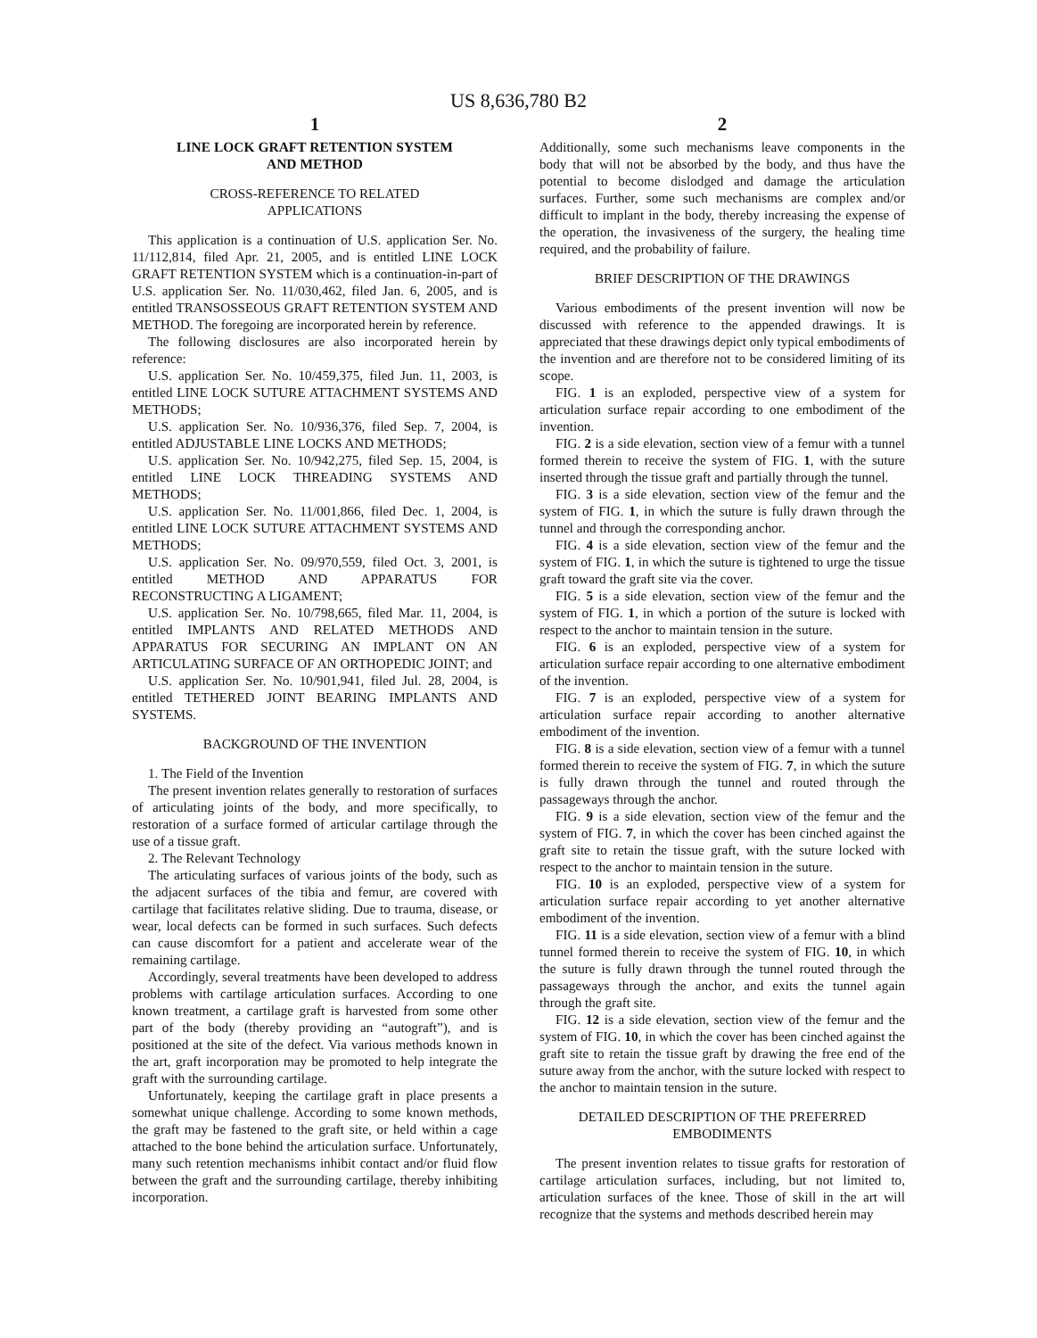US 8,636,780 B2
1
LINE LOCK GRAFT RETENTION SYSTEM
AND METHOD
CROSS-REFERENCE TO RELATED
APPLICATIONS
This application is a continuation of U.S. application Ser. No. 11/112,814, filed Apr. 21, 2005, and is entitled LINE LOCK GRAFT RETENTION SYSTEM which is a continuation-in-part of U.S. application Ser. No. 11/030,462, filed Jan. 6, 2005, and is entitled TRANSOSSEOUS GRAFT RETENTION SYSTEM AND METHOD. The foregoing are incorporated herein by reference.
The following disclosures are also incorporated herein by reference:
U.S. application Ser. No. 10/459,375, filed Jun. 11, 2003, is entitled LINE LOCK SUTURE ATTACHMENT SYSTEMS AND METHODS;
U.S. application Ser. No. 10/936,376, filed Sep. 7, 2004, is entitled ADJUSTABLE LINE LOCKS AND METHODS;
U.S. application Ser. No. 10/942,275, filed Sep. 15, 2004, is entitled LINE LOCK THREADING SYSTEMS AND METHODS;
U.S. application Ser. No. 11/001,866, filed Dec. 1, 2004, is entitled LINE LOCK SUTURE ATTACHMENT SYSTEMS AND METHODS;
U.S. application Ser. No. 09/970,559, filed Oct. 3, 2001, is entitled METHOD AND APPARATUS FOR RECONSTRUCTING A LIGAMENT;
U.S. application Ser. No. 10/798,665, filed Mar. 11, 2004, is entitled IMPLANTS AND RELATED METHODS AND APPARATUS FOR SECURING AN IMPLANT ON AN ARTICULATING SURFACE OF AN ORTHOPEDIC JOINT; and
U.S. application Ser. No. 10/901,941, filed Jul. 28, 2004, is entitled TETHERED JOINT BEARING IMPLANTS AND SYSTEMS.
BACKGROUND OF THE INVENTION
1. The Field of the Invention
The present invention relates generally to restoration of surfaces of articulating joints of the body, and more specifically, to restoration of a surface formed of articular cartilage through the use of a tissue graft.
2. The Relevant Technology
The articulating surfaces of various joints of the body, such as the adjacent surfaces of the tibia and femur, are covered with cartilage that facilitates relative sliding. Due to trauma, disease, or wear, local defects can be formed in such surfaces. Such defects can cause discomfort for a patient and accelerate wear of the remaining cartilage.
Accordingly, several treatments have been developed to address problems with cartilage articulation surfaces. According to one known treatment, a cartilage graft is harvested from some other part of the body (thereby providing an “autograft”), and is positioned at the site of the defect. Via various methods known in the art, graft incorporation may be promoted to help integrate the graft with the surrounding cartilage.
Unfortunately, keeping the cartilage graft in place presents a somewhat unique challenge. According to some known methods, the graft may be fastened to the graft site, or held within a cage attached to the bone behind the articulation surface. Unfortunately, many such retention mechanisms inhibit contact and/or fluid flow between the graft and the surrounding cartilage, thereby inhibiting incorporation.
2
Additionally, some such mechanisms leave components in the body that will not be absorbed by the body, and thus have the potential to become dislodged and damage the articulation surfaces. Further, some such mechanisms are complex and/or difficult to implant in the body, thereby increasing the expense of the operation, the invasiveness of the surgery, the healing time required, and the probability of failure.
BRIEF DESCRIPTION OF THE DRAWINGS
Various embodiments of the present invention will now be discussed with reference to the appended drawings. It is appreciated that these drawings depict only typical embodiments of the invention and are therefore not to be considered limiting of its scope.
FIG. 1 is an exploded, perspective view of a system for articulation surface repair according to one embodiment of the invention.
FIG. 2 is a side elevation, section view of a femur with a tunnel formed therein to receive the system of FIG. 1, with the suture inserted through the tissue graft and partially through the tunnel.
FIG. 3 is a side elevation, section view of the femur and the system of FIG. 1, in which the suture is fully drawn through the tunnel and through the corresponding anchor.
FIG. 4 is a side elevation, section view of the femur and the system of FIG. 1, in which the suture is tightened to urge the tissue graft toward the graft site via the cover.
FIG. 5 is a side elevation, section view of the femur and the system of FIG. 1, in which a portion of the suture is locked with respect to the anchor to maintain tension in the suture.
FIG. 6 is an exploded, perspective view of a system for articulation surface repair according to one alternative embodiment of the invention.
FIG. 7 is an exploded, perspective view of a system for articulation surface repair according to another alternative embodiment of the invention.
FIG. 8 is a side elevation, section view of a femur with a tunnel formed therein to receive the system of FIG. 7, in which the suture is fully drawn through the tunnel and routed through the passageways through the anchor.
FIG. 9 is a side elevation, section view of the femur and the system of FIG. 7, in which the cover has been cinched against the graft site to retain the tissue graft, with the suture locked with respect to the anchor to maintain tension in the suture.
FIG. 10 is an exploded, perspective view of a system for articulation surface repair according to yet another alternative embodiment of the invention.
FIG. 11 is a side elevation, section view of a femur with a blind tunnel formed therein to receive the system of FIG. 10, in which the suture is fully drawn through the tunnel routed through the passageways through the anchor, and exits the tunnel again through the graft site.
FIG. 12 is a side elevation, section view of the femur and the system of FIG. 10, in which the cover has been cinched against the graft site to retain the tissue graft by drawing the free end of the suture away from the anchor, with the suture locked with respect to the anchor to maintain tension in the suture.
DETAILED DESCRIPTION OF THE PREFERRED
EMBODIMENTS
The present invention relates to tissue grafts for restoration of cartilage articulation surfaces, including, but not limited to, articulation surfaces of the knee. Those of skill in the art will recognize that the systems and methods described herein may